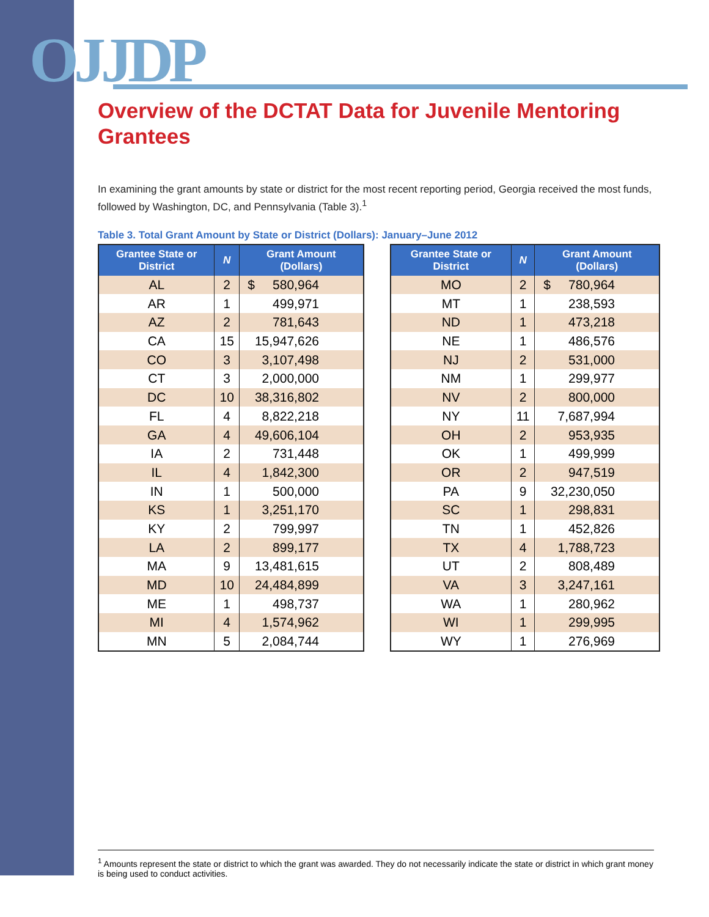OJJDP
Overview of the DCTAT Data for Juvenile Mentoring Grantees
In examining the grant amounts by state or district for the most recent reporting period, Georgia received the most funds, followed by Washington, DC, and Pennsylvania (Table 3).<sup>1</sup>
Table 3. Total Grant Amount by State or District (Dollars): January–June 2012
| Grantee State or District | N | Grant Amount (Dollars) |
| --- | --- | --- |
| AL | 2 | $ 580,964 |
| AR | 1 | 499,971 |
| AZ | 2 | 781,643 |
| CA | 15 | 15,947,626 |
| CO | 3 | 3,107,498 |
| CT | 3 | 2,000,000 |
| DC | 10 | 38,316,802 |
| FL | 4 | 8,822,218 |
| GA | 4 | 49,606,104 |
| IA | 2 | 731,448 |
| IL | 4 | 1,842,300 |
| IN | 1 | 500,000 |
| KS | 1 | 3,251,170 |
| KY | 2 | 799,997 |
| LA | 2 | 899,177 |
| MA | 9 | 13,481,615 |
| MD | 10 | 24,484,899 |
| ME | 1 | 498,737 |
| MI | 4 | 1,574,962 |
| MN | 5 | 2,084,744 |
| Grantee State or District | N | Grant Amount (Dollars) |
| --- | --- | --- |
| MO | 2 | $ 780,964 |
| MT | 1 | 238,593 |
| ND | 1 | 473,218 |
| NE | 1 | 486,576 |
| NJ | 2 | 531,000 |
| NM | 1 | 299,977 |
| NV | 2 | 800,000 |
| NY | 11 | 7,687,994 |
| OH | 2 | 953,935 |
| OK | 1 | 499,999 |
| OR | 2 | 947,519 |
| PA | 9 | 32,230,050 |
| SC | 1 | 298,831 |
| TN | 1 | 452,826 |
| TX | 4 | 1,788,723 |
| UT | 2 | 808,489 |
| VA | 3 | 3,247,161 |
| WA | 1 | 280,962 |
| WI | 1 | 299,995 |
| WY | 1 | 276,969 |
<sup>1</sup> Amounts represent the state or district to which the grant was awarded. They do not necessarily indicate the state or district in which grant money is being used to conduct activities.